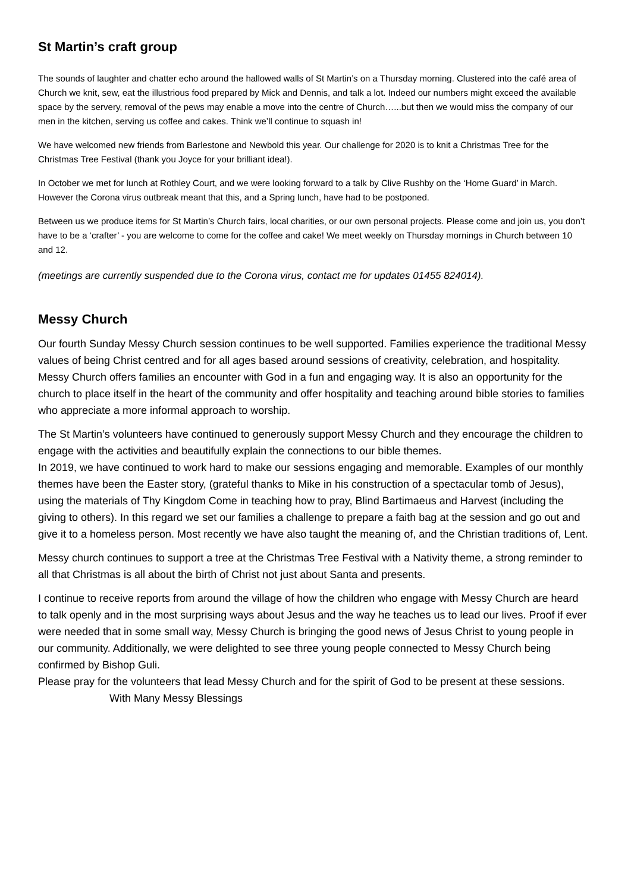St Martin’s craft group
The sounds of laughter and chatter echo around the hallowed walls of St Martin’s on a Thursday morning. Clustered into the café area of Church we knit, sew, eat the illustrious food prepared by Mick and Dennis, and talk a lot. Indeed our numbers might exceed the available space by the servery, removal of the pews may enable a move into the centre of Church…...but then we would miss the company of our men in the kitchen, serving us coffee and cakes. Think we’ll continue to squash in!
We have welcomed new friends from Barlestone and Newbold this year. Our challenge for 2020 is to knit a Christmas Tree for the Christmas Tree Festival (thank you Joyce for your brilliant idea!).
In October we met for lunch at Rothley Court, and we were looking forward to a talk by Clive Rushby on the ‘Home Guard’ in March. However the Corona virus outbreak meant that this, and a Spring lunch, have had to be postponed.
Between us we produce items for St Martin’s Church fairs, local charities, or our own personal projects. Please come and join us, you don’t have to be a ‘crafter’ - you are welcome to come for the coffee and cake! We meet weekly on Thursday mornings in Church between 10 and 12.
(meetings are currently suspended due to the Corona virus, contact me for updates 01455 824014).
Messy Church
Our fourth Sunday Messy Church session continues to be well supported. Families experience the traditional Messy values of being Christ centred and for all ages based around sessions of creativity, celebration, and hospitality. Messy Church offers families an encounter with God in a fun and engaging way. It is also an opportunity for the church to place itself in the heart of the community and offer hospitality and teaching around bible stories to families who appreciate a more informal approach to worship.
The St Martin’s volunteers have continued to generously support Messy Church and they encourage the children to engage with the activities and beautifully explain the connections to our bible themes.
In 2019, we have continued to work hard to make our sessions engaging and memorable. Examples of our monthly themes have been the Easter story, (grateful thanks to Mike in his construction of a spectacular tomb of Jesus), using the materials of Thy Kingdom Come in teaching how to pray, Blind Bartimaeus and Harvest (including the giving to others). In this regard we set our families a challenge to prepare a faith bag at the session and go out and give it to a homeless person. Most recently we have also taught the meaning of, and the Christian traditions of, Lent.
Messy church continues to support a tree at the Christmas Tree Festival with a Nativity theme, a strong reminder to all that Christmas is all about the birth of Christ not just about Santa and presents.
I continue to receive reports from around the village of how the children who engage with Messy Church are heard to talk openly and in the most surprising ways about Jesus and the way he teaches us to lead our lives. Proof if ever were needed that in some small way, Messy Church is bringing the good news of Jesus Christ to young people in our community. Additionally, we were delighted to see three young people connected to Messy Church being confirmed by Bishop Guli.
Please pray for the volunteers that lead Messy Church and for the spirit of God to be present at these sessions. With Many Messy Blessings